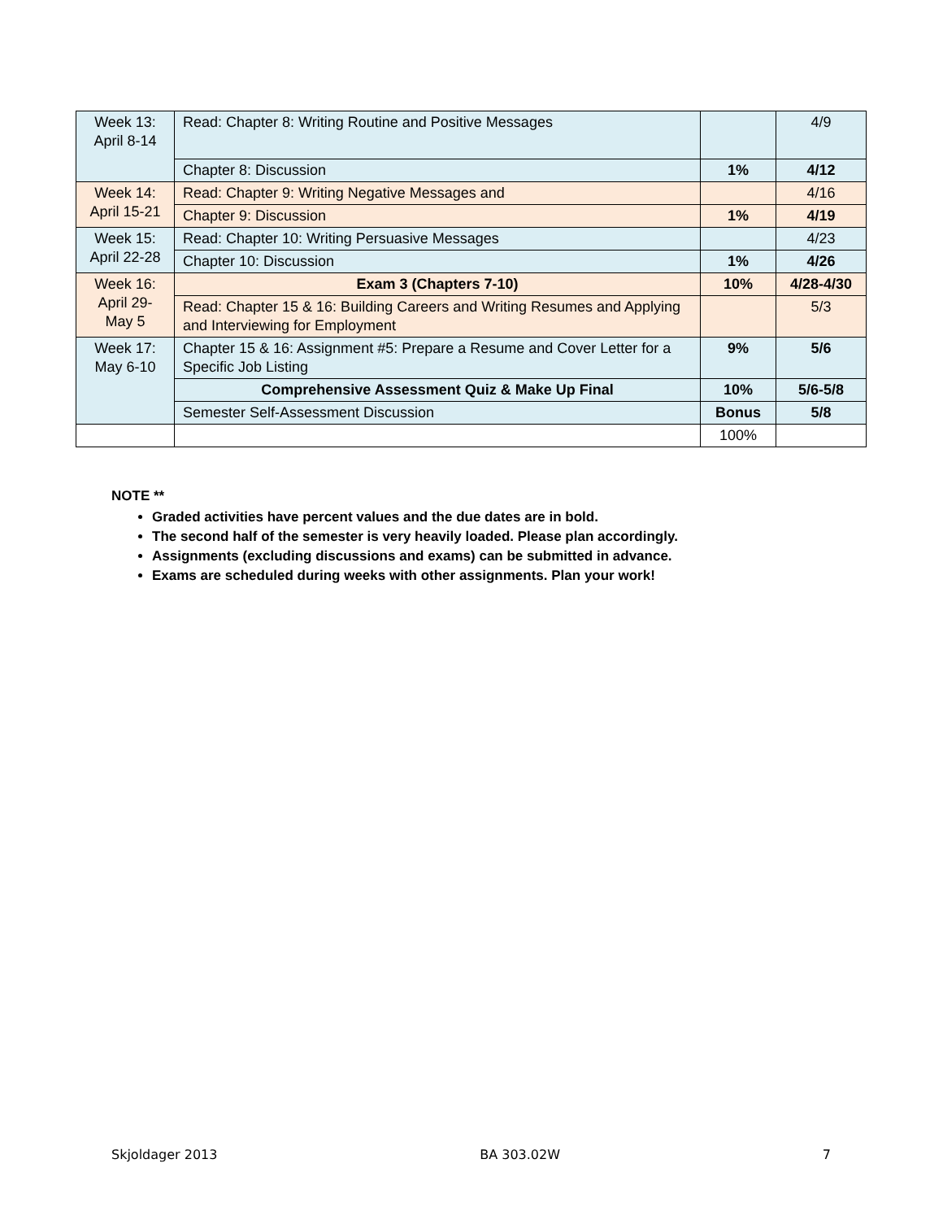| Week 13: April 8-14 | Read: Chapter 8: Writing Routine and Positive Messages | | 4/9 |
| | Chapter 8: Discussion | 1% | 4/12 |
| Week 14: April 15-21 | Read: Chapter 9: Writing Negative Messages and | | 4/16 |
| | Chapter 9: Discussion | 1% | 4/19 |
| Week 15: April 22-28 | Read: Chapter 10: Writing Persuasive Messages | | 4/23 |
| | Chapter 10: Discussion | 1% | 4/26 |
| Week 16: April 29-May 5 | Exam 3 (Chapters 7-10) | 10% | 4/28-4/30 |
| | Read: Chapter 15 & 16: Building Careers and Writing Resumes and Applying and Interviewing for Employment | | 5/3 |
| Week 17: May 6-10 | Chapter 15 & 16: Assignment #5: Prepare a Resume and Cover Letter for a Specific Job Listing | 9% | 5/6 |
| | Comprehensive Assessment Quiz & Make Up Final | 10% | 5/6-5/8 |
| | Semester Self-Assessment Discussion | Bonus | 5/8 |
| | | 100% | |
NOTE **
Graded activities have percent values and the due dates are in bold.
The second half of the semester is very heavily loaded. Please plan accordingly.
Assignments (excluding discussions and exams) can be submitted in advance.
Exams are scheduled during weeks with other assignments. Plan your work!
Skjoldager 2013 BA 303.02W 7